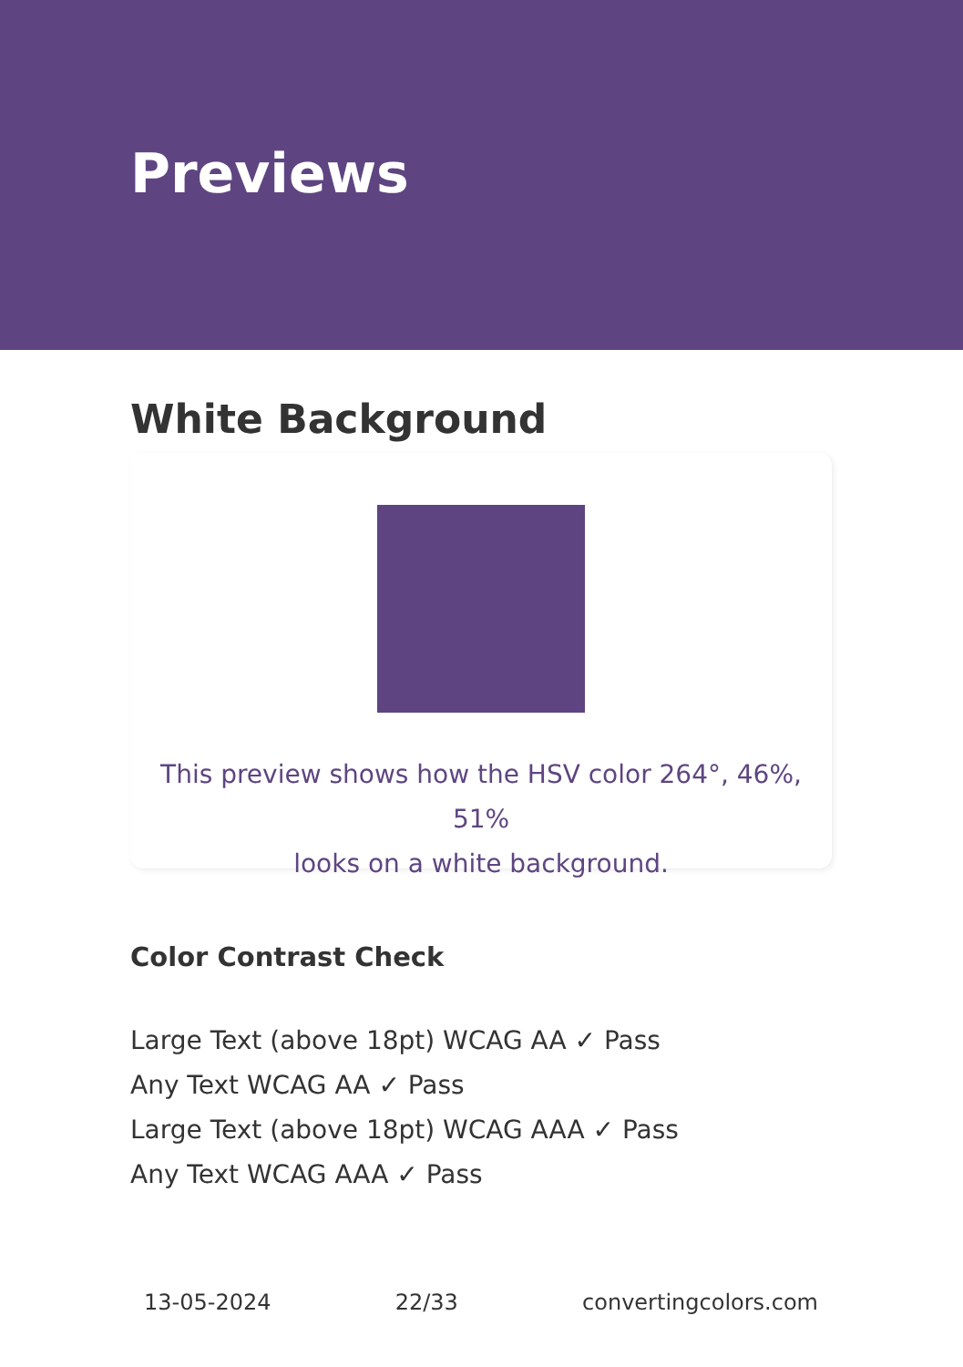Previews
White Background
This preview shows how the HSV color 264°, 46%, 51%
looks on a white background.
Color Contrast Check
Large Text (above 18pt) WCAG AA ✓ Pass
Any Text WCAG AA ✓ Pass
Large Text (above 18pt) WCAG AAA ✓ Pass
Any Text WCAG AAA ✓ Pass
13-05-2024 22/33 convertingcolors.com